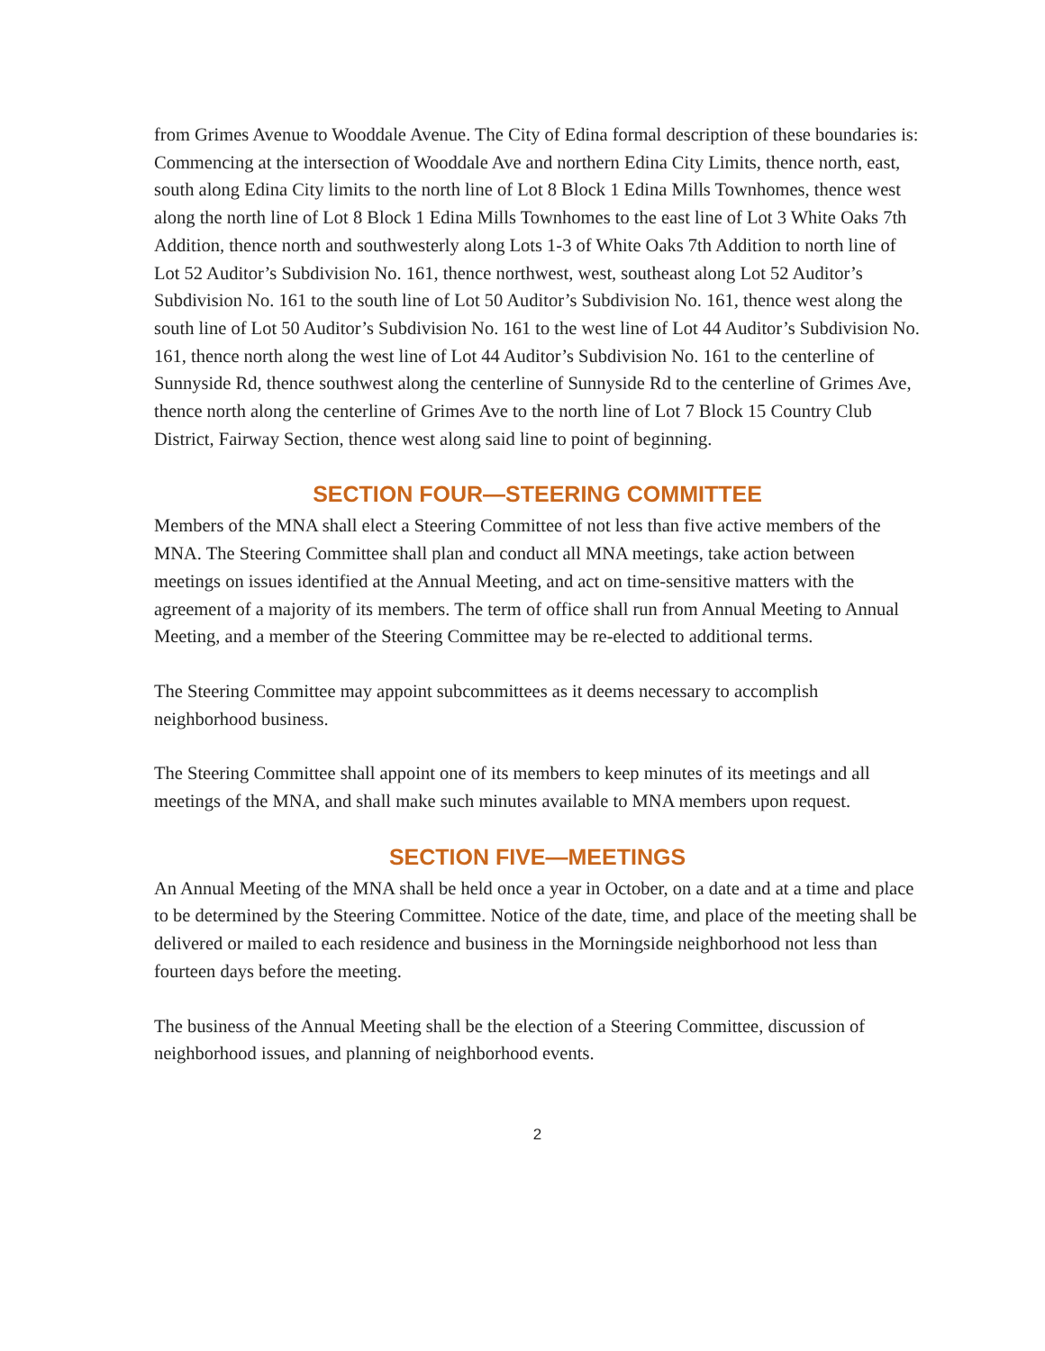from Grimes Avenue to Wooddale Avenue. The City of Edina formal description of these boundaries is: Commencing at the intersection of Wooddale Ave and northern Edina City Limits, thence north, east, south along Edina City limits to the north line of Lot 8 Block 1 Edina Mills Townhomes, thence west along the north line of Lot 8 Block 1 Edina Mills Townhomes to the east line of Lot 3 White Oaks 7th Addition, thence north and southwesterly along Lots 1-3 of White Oaks 7th Addition to north line of Lot 52 Auditor’s Subdivision No. 161, thence northwest, west, southeast along Lot 52 Auditor’s Subdivision No. 161 to the south line of Lot 50 Auditor’s Subdivision No. 161, thence west along the south line of Lot 50 Auditor’s Subdivision No. 161 to the west line of Lot 44 Auditor’s Subdivision No. 161, thence north along the west line of Lot 44 Auditor’s Subdivision No. 161 to the centerline of Sunnyside Rd, thence southwest along the centerline of Sunnyside Rd to the centerline of Grimes Ave, thence north along the centerline of Grimes Ave to the north line of Lot 7 Block 15 Country Club District, Fairway Section, thence west along said line to point of beginning.
SECTION FOUR—STEERING COMMITTEE
Members of the MNA shall elect a Steering Committee of not less than five active members of the MNA. The Steering Committee shall plan and conduct all MNA meetings, take action between meetings on issues identified at the Annual Meeting, and act on time-sensitive matters with the agreement of a majority of its members. The term of office shall run from Annual Meeting to Annual Meeting, and a member of the Steering Committee may be re-elected to additional terms.
The Steering Committee may appoint subcommittees as it deems necessary to accomplish neighborhood business.
The Steering Committee shall appoint one of its members to keep minutes of its meetings and all meetings of the MNA, and shall make such minutes available to MNA members upon request.
SECTION FIVE—MEETINGS
An Annual Meeting of the MNA shall be held once a year in October, on a date and at a time and place to be determined by the Steering Committee. Notice of the date, time, and place of the meeting shall be delivered or mailed to each residence and business in the Morningside neighborhood not less than fourteen days before the meeting.
The business of the Annual Meeting shall be the election of a Steering Committee, discussion of neighborhood issues, and planning of neighborhood events.
2